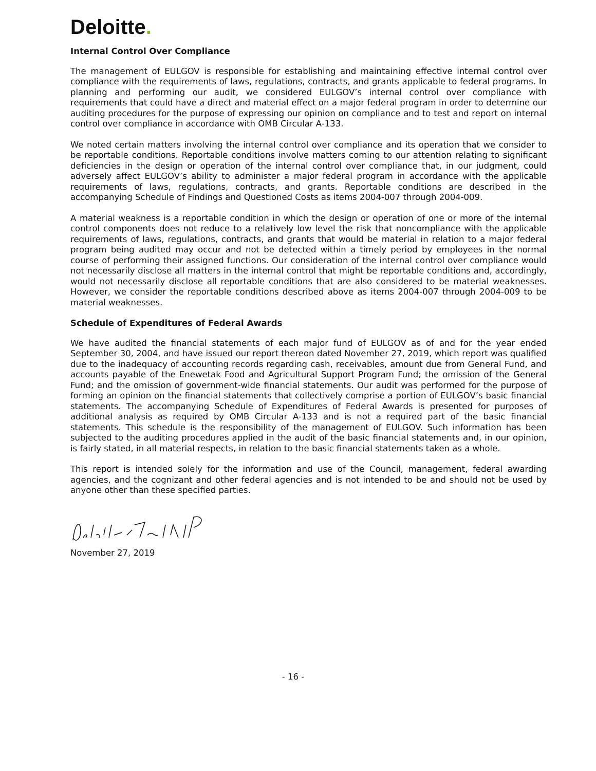Deloitte.
Internal Control Over Compliance
The management of EULGOV is responsible for establishing and maintaining effective internal control over compliance with the requirements of laws, regulations, contracts, and grants applicable to federal programs. In planning and performing our audit, we considered EULGOV’s internal control over compliance with requirements that could have a direct and material effect on a major federal program in order to determine our auditing procedures for the purpose of expressing our opinion on compliance and to test and report on internal control over compliance in accordance with OMB Circular A-133.
We noted certain matters involving the internal control over compliance and its operation that we consider to be reportable conditions. Reportable conditions involve matters coming to our attention relating to significant deficiencies in the design or operation of the internal control over compliance that, in our judgment, could adversely affect EULGOV’s ability to administer a major federal program in accordance with the applicable requirements of laws, regulations, contracts, and grants. Reportable conditions are described in the accompanying Schedule of Findings and Questioned Costs as items 2004-007 through 2004-009.
A material weakness is a reportable condition in which the design or operation of one or more of the internal control components does not reduce to a relatively low level the risk that noncompliance with the applicable requirements of laws, regulations, contracts, and grants that would be material in relation to a major federal program being audited may occur and not be detected within a timely period by employees in the normal course of performing their assigned functions. Our consideration of the internal control over compliance would not necessarily disclose all matters in the internal control that might be reportable conditions and, accordingly, would not necessarily disclose all reportable conditions that are also considered to be material weaknesses. However, we consider the reportable conditions described above as items 2004-007 through 2004-009 to be material weaknesses.
Schedule of Expenditures of Federal Awards
We have audited the financial statements of each major fund of EULGOV as of and for the year ended September 30, 2004, and have issued our report thereon dated November 27, 2019, which report was qualified due to the inadequacy of accounting records regarding cash, receivables, amount due from General Fund, and accounts payable of the Enewetak Food and Agricultural Support Program Fund; the omission of the General Fund; and the omission of government-wide financial statements. Our audit was performed for the purpose of forming an opinion on the financial statements that collectively comprise a portion of EULGOV’s basic financial statements. The accompanying Schedule of Expenditures of Federal Awards is presented for purposes of additional analysis as required by OMB Circular A-133 and is not a required part of the basic financial statements. This schedule is the responsibility of the management of EULGOV. Such information has been subjected to the auditing procedures applied in the audit of the basic financial statements and, in our opinion, is fairly stated, in all material respects, in relation to the basic financial statements taken as a whole.
This report is intended solely for the information and use of the Council, management, federal awarding agencies, and the cognizant and other federal agencies and is not intended to be and should not be used by anyone other than these specified parties.
November 27, 2019
- 16 -